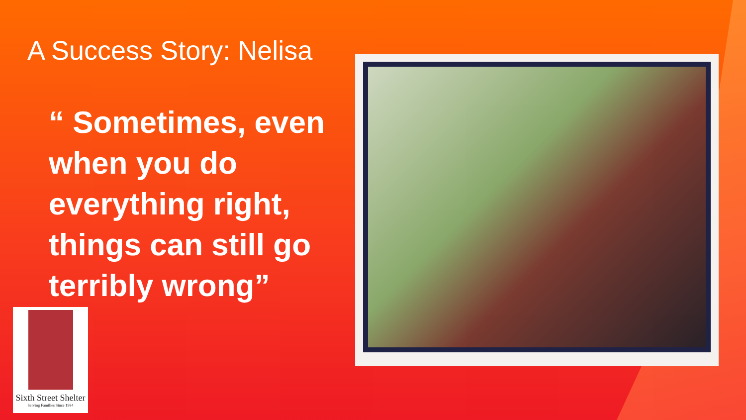A Success Story: Nelisa
“ Sometimes, even when you do everything right, things can still go terribly wrong”
Sixth Street Shelter
Serving Families Since 1984